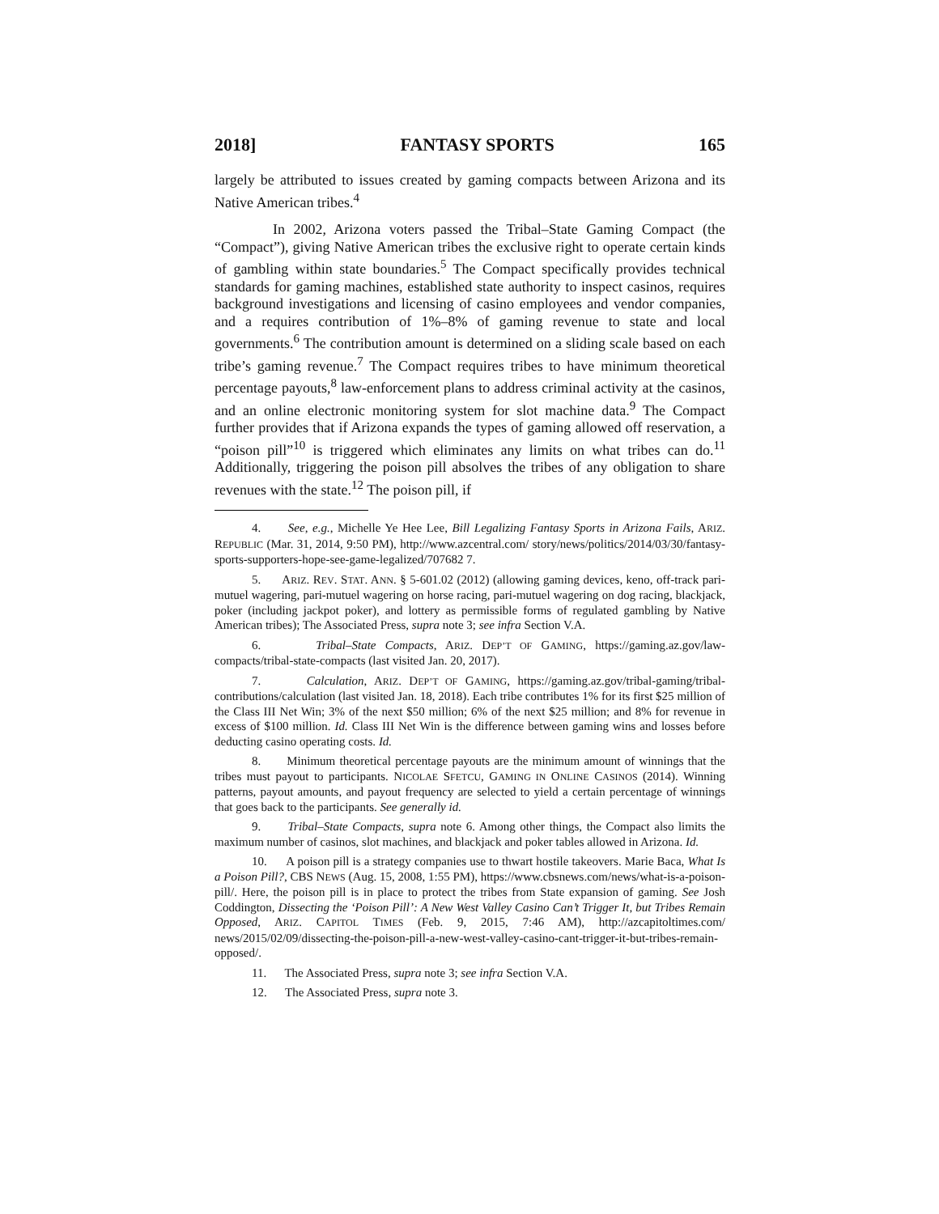2018] FANTASY SPORTS 165
largely be attributed to issues created by gaming compacts between Arizona and its Native American tribes.<sup>4</sup>
In 2002, Arizona voters passed the Tribal–State Gaming Compact (the “Compact”), giving Native American tribes the exclusive right to operate certain kinds of gambling within state boundaries.<sup>5</sup> The Compact specifically provides technical standards for gaming machines, established state authority to inspect casinos, requires background investigations and licensing of casino employees and vendor companies, and a requires contribution of 1%–8% of gaming revenue to state and local governments.<sup>6</sup> The contribution amount is determined on a sliding scale based on each tribe’s gaming revenue.<sup>7</sup> The Compact requires tribes to have minimum theoretical percentage payouts,<sup>8</sup> law-enforcement plans to address criminal activity at the casinos, and an online electronic monitoring system for slot machine data.<sup>9</sup> The Compact further provides that if Arizona expands the types of gaming allowed off reservation, a “poison pill”<sup>10</sup> is triggered which eliminates any limits on what tribes can do.<sup>11</sup> Additionally, triggering the poison pill absolves the tribes of any obligation to share revenues with the state.<sup>12</sup> The poison pill, if
4. See, e.g., Michelle Ye Hee Lee, Bill Legalizing Fantasy Sports in Arizona Fails, ARIZ. REPUBLIC (Mar. 31, 2014, 9:50 PM), http://www.azcentral.com/ story/news/politics/2014/03/30/fantasy-sports-supporters-hope-see-game-legalized/707682 7.
5. ARIZ. REV. STAT. ANN. § 5-601.02 (2012) (allowing gaming devices, keno, off-track pari-mutuel wagering, pari-mutuel wagering on horse racing, pari-mutuel wagering on dog racing, blackjack, poker (including jackpot poker), and lottery as permissible forms of regulated gambling by Native American tribes); The Associated Press, supra note 3; see infra Section V.A.
6. Tribal–State Compacts, ARIZ. DEP’T OF GAMING, https://gaming.az.gov/law-compacts/tribal-state-compacts (last visited Jan. 20, 2017).
7. Calculation, ARIZ. DEP’T OF GAMING, https://gaming.az.gov/tribal-gaming/tribal-contributions/calculation (last visited Jan. 18, 2018). Each tribe contributes 1% for its first $25 million of the Class III Net Win; 3% of the next $50 million; 6% of the next $25 million; and 8% for revenue in excess of $100 million. Id. Class III Net Win is the difference between gaming wins and losses before deducting casino operating costs. Id.
8. Minimum theoretical percentage payouts are the minimum amount of winnings that the tribes must payout to participants. NICOLAE SFETCU, GAMING IN ONLINE CASINOS (2014). Winning patterns, payout amounts, and payout frequency are selected to yield a certain percentage of winnings that goes back to the participants. See generally id.
9. Tribal–State Compacts, supra note 6. Among other things, the Compact also limits the maximum number of casinos, slot machines, and blackjack and poker tables allowed in Arizona. Id.
10. A poison pill is a strategy companies use to thwart hostile takeovers. Marie Baca, What Is a Poison Pill?, CBS NEWS (Aug. 15, 2008, 1:55 PM), https://www.cbsnews.com/news/what-is-a-poison-pill/. Here, the poison pill is in place to protect the tribes from State expansion of gaming. See Josh Coddington, Dissecting the ‘Poison Pill’: A New West Valley Casino Can’t Trigger It, but Tribes Remain Opposed, ARIZ. CAPITOL TIMES (Feb. 9, 2015, 7:46 AM), http://azcapitoltimes.com/ news/2015/02/09/dissecting-the-poison-pill-a-new-west-valley-casino-cant-trigger-it-but-tribes-remain-opposed/.
11. The Associated Press, supra note 3; see infra Section V.A.
12. The Associated Press, supra note 3.